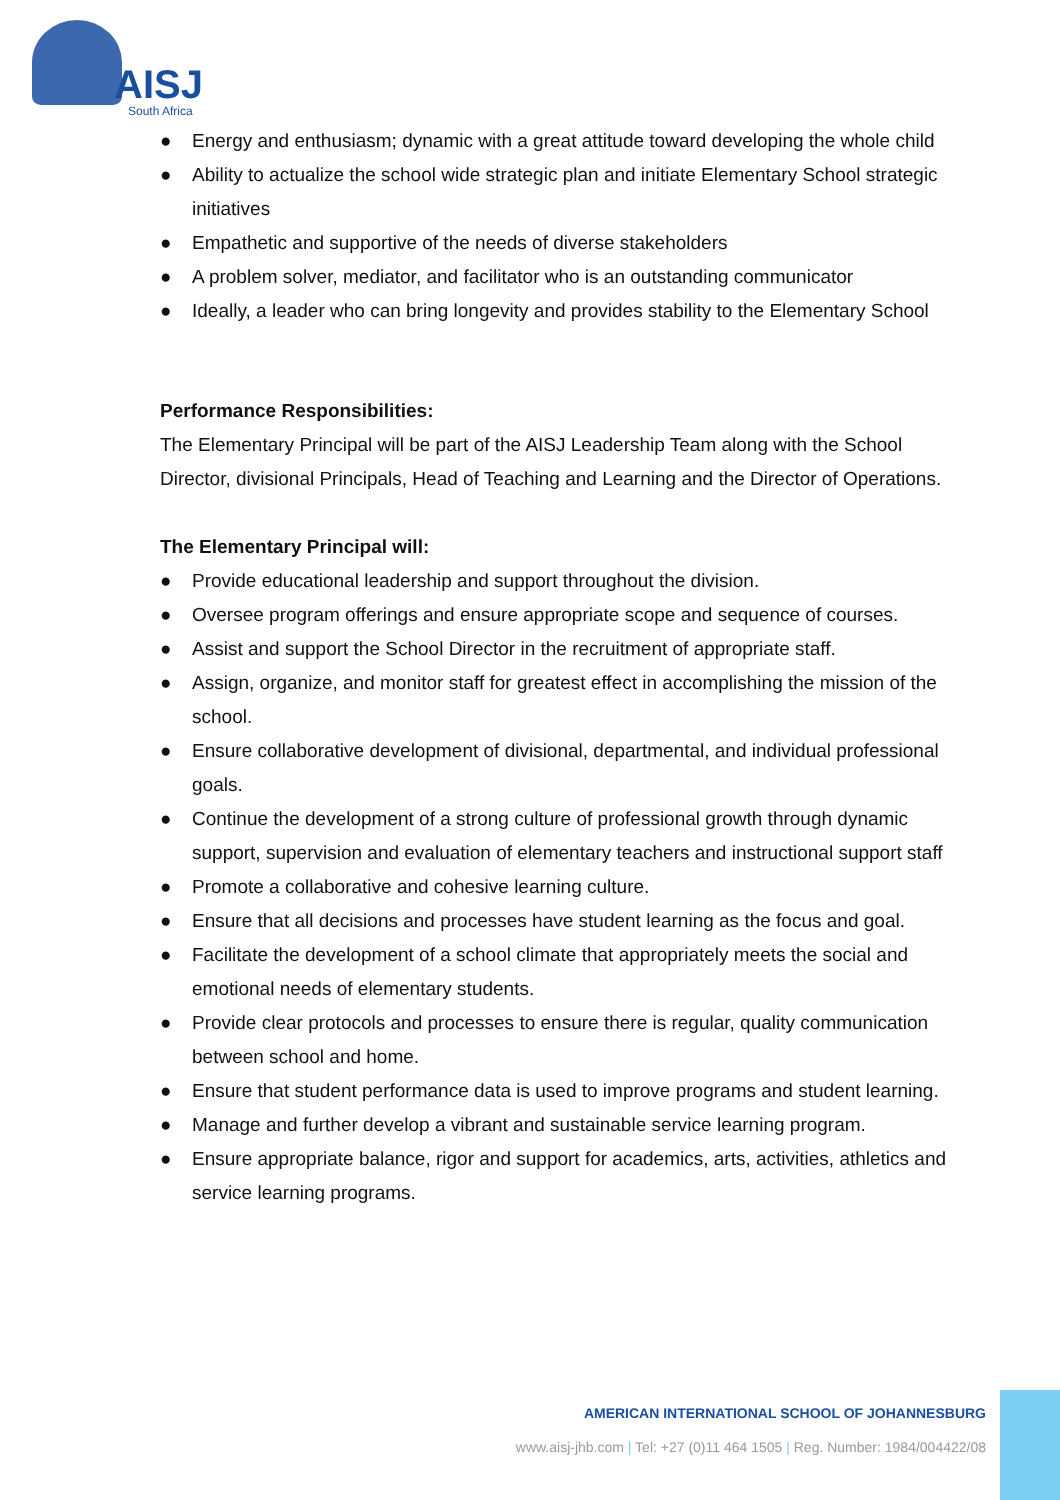AISJ
South Africa
● Energy and enthusiasm; dynamic with a great attitude toward developing the whole child
● Ability to actualize the school wide strategic plan and initiate Elementary School strategic initiatives
● Empathetic and supportive of the needs of diverse stakeholders
● A problem solver, mediator, and facilitator who is an outstanding communicator
● Ideally, a leader who can bring longevity and provides stability to the Elementary School
Performance Responsibilities:
The Elementary Principal will be part of the AISJ Leadership Team along with the School Director, divisional Principals, Head of Teaching and Learning and the Director of Operations.
The Elementary Principal will:
● Provide educational leadership and support throughout the division.
● Oversee program offerings and ensure appropriate scope and sequence of courses.
● Assist and support the School Director in the recruitment of appropriate staff.
● Assign, organize, and monitor staff for greatest effect in accomplishing the mission of the school.
● Ensure collaborative development of divisional, departmental, and individual professional goals.
● Continue the development of a strong culture of professional growth through dynamic support, supervision and evaluation of elementary teachers and instructional support staff
● Promote a collaborative and cohesive learning culture.
● Ensure that all decisions and processes have student learning as the focus and goal.
● Facilitate the development of a school climate that appropriately meets the social and emotional needs of elementary students.
● Provide clear protocols and processes to ensure there is regular, quality communication between school and home.
● Ensure that student performance data is used to improve programs and student learning.
● Manage and further develop a vibrant and sustainable service learning program.
● Ensure appropriate balance, rigor and support for academics, arts, activities, athletics and service learning programs.
AMERICAN INTERNATIONAL SCHOOL OF JOHANNESBURG
www.aisj-jhb.com | Tel: +27 (0)11 464 1505 | Reg. Number: 1984/004422/08